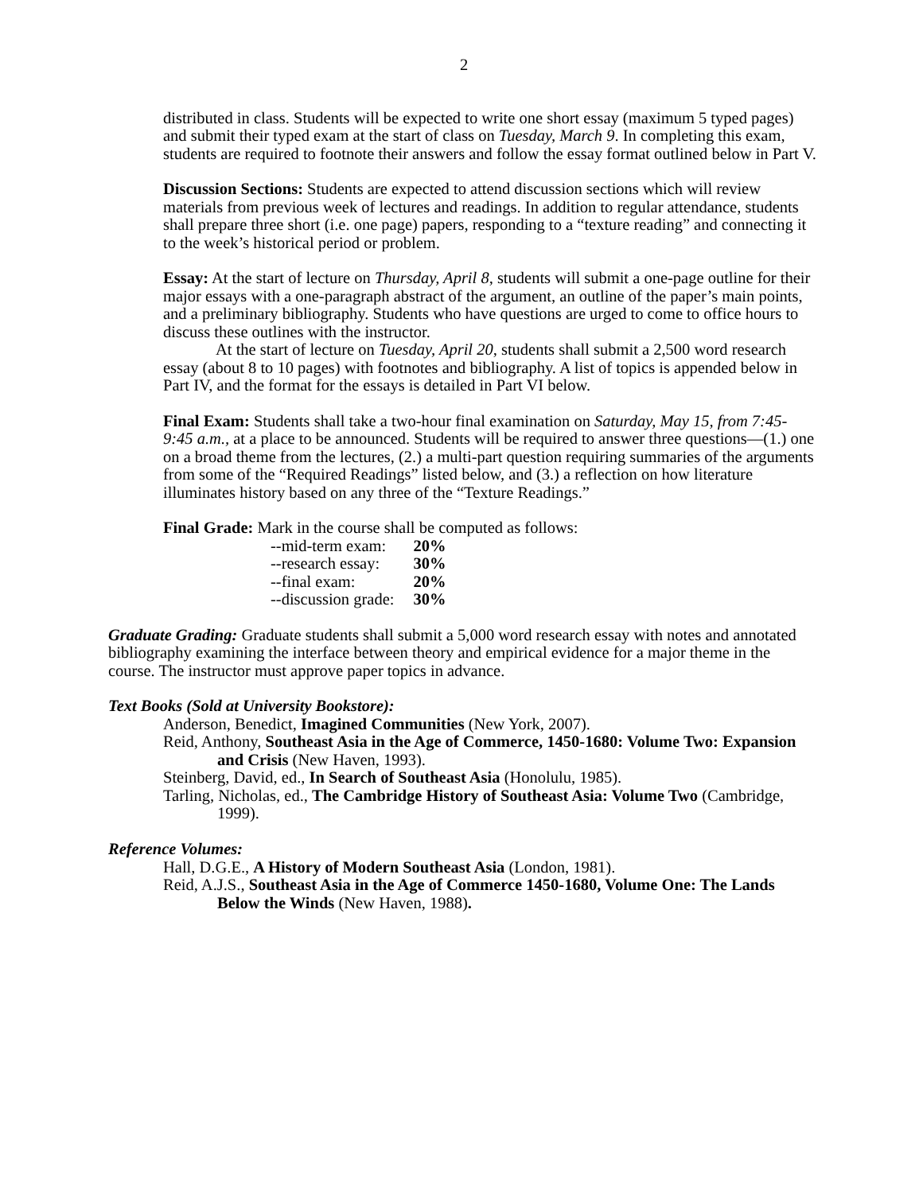2
distributed in class. Students will be expected to write one short essay (maximum 5 typed pages) and submit their typed exam at the start of class on Tuesday, March 9. In completing this exam, students are required to footnote their answers and follow the essay format outlined below in Part V.
Discussion Sections: Students are expected to attend discussion sections which will review materials from previous week of lectures and readings. In addition to regular attendance, students shall prepare three short (i.e. one page) papers, responding to a “texture reading” and connecting it to the week’s historical period or problem.
Essay: At the start of lecture on Thursday, April 8, students will submit a one-page outline for their major essays with a one-paragraph abstract of the argument, an outline of the paper’s main points, and a preliminary bibliography. Students who have questions are urged to come to office hours to discuss these outlines with the instructor.
At the start of lecture on Tuesday, April 20, students shall submit a 2,500 word research essay (about 8 to 10 pages) with footnotes and bibliography. A list of topics is appended below in Part IV, and the format for the essays is detailed in Part VI below.
Final Exam: Students shall take a two-hour final examination on Saturday, May 15, from 7:45- 9:45 a.m., at a place to be announced. Students will be required to answer three questions—(1.) one on a broad theme from the lectures, (2.) a multi-part question requiring summaries of the arguments from some of the “Required Readings” listed below, and (3.) a reflection on how literature illuminates history based on any three of the “Texture Readings.”
Final Grade: Mark in the course shall be computed as follows:
| --mid-term exam: | 20% |
| --research essay: | 30% |
| --final exam: | 20% |
| --discussion grade: | 30% |
Graduate Grading: Graduate students shall submit a 5,000 word research essay with notes and annotated bibliography examining the interface between theory and empirical evidence for a major theme in the course. The instructor must approve paper topics in advance.
Text Books (Sold at University Bookstore):
Anderson, Benedict, Imagined Communities (New York, 2007).
Reid, Anthony, Southeast Asia in the Age of Commerce, 1450-1680: Volume Two: Expansion and Crisis (New Haven, 1993).
Steinberg, David, ed., In Search of Southeast Asia (Honolulu, 1985).
Tarling, Nicholas, ed., The Cambridge History of Southeast Asia: Volume Two (Cambridge, 1999).
Reference Volumes:
Hall, D.G.E., A History of Modern Southeast Asia (London, 1981).
Reid, A.J.S., Southeast Asia in the Age of Commerce 1450-1680, Volume One: The Lands Below the Winds (New Haven, 1988).